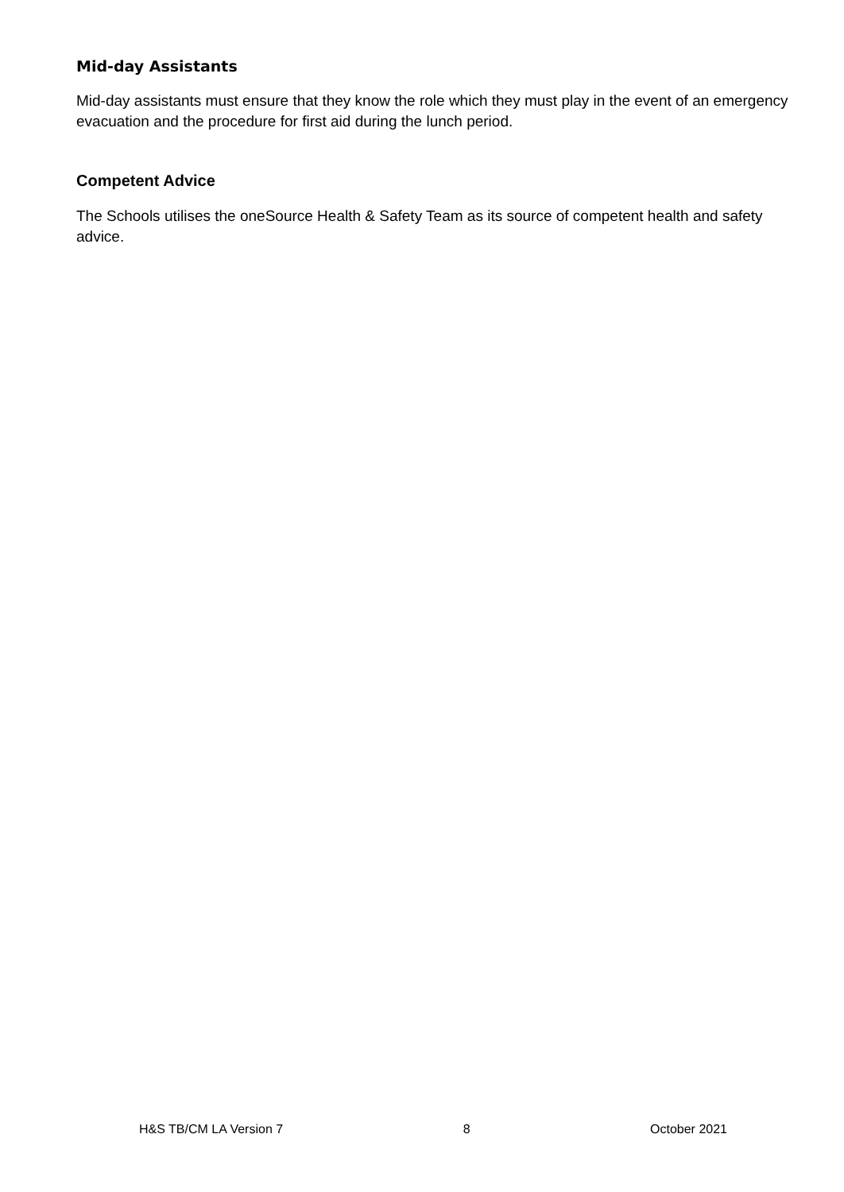Mid-day Assistants
Mid-day assistants must ensure that they know the role which they must play in the event of an emergency evacuation and the procedure for first aid during the lunch period.
Competent Advice
The Schools utilises the oneSource Health & Safety Team as its source of competent health and safety advice.
H&S TB/CM LA Version 7 8 October 2021